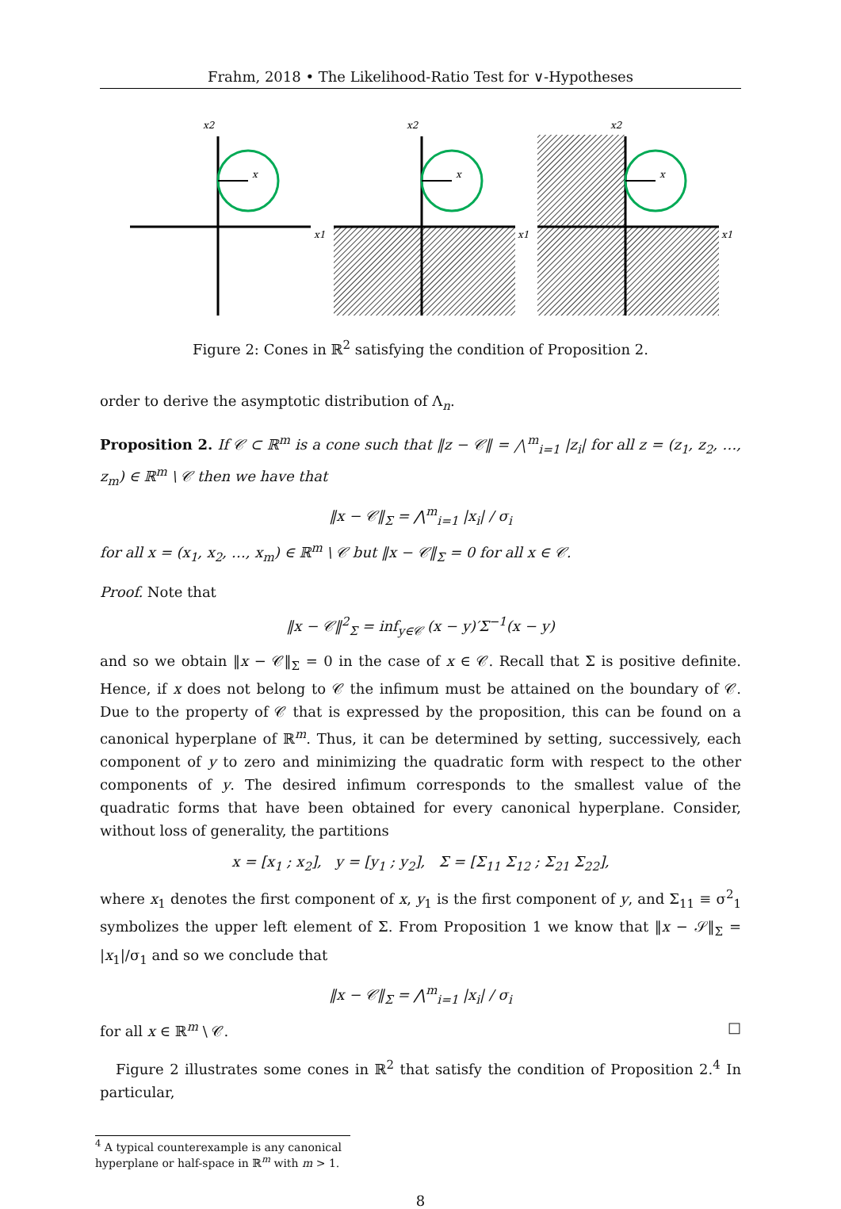Frahm, 2018 • The Likelihood-Ratio Test for ∨-Hypotheses
x2
x1
x
x2
x1
x
x2
x1
x
Figure 2: Cones in ℝ<sup>2</sup> satisfying the condition of Proposition 2.
order to derive the asymptotic distribution of Λ<sub>n</sub>.
Proposition 2. If 𝒞 ⊂ ℝ<sup>m</sup> is a cone such that ‖z − 𝒞‖ = ⋀<sup>m</sup><sub>i=1</sub> |z<sub>i</sub>| for all z = (z<sub>1</sub>, z<sub>2</sub>, …, z<sub>m</sub>) ∈ ℝ<sup>m</sup> \ 𝒞 then we have that
‖x − 𝒞‖<sub>Σ</sub> = ⋀<sup>m</sup><sub>i=1</sub> |x<sub>i</sub>| / σ<sub>i</sub>
for all x = (x<sub>1</sub>, x<sub>2</sub>, …, x<sub>m</sub>) ∈ ℝ<sup>m</sup> \ 𝒞 but ‖x − 𝒞‖<sub>Σ</sub> = 0 for all x ∈ 𝒞.
Proof. Note that
‖x − 𝒞‖<sup>2</sup><sub>Σ</sub> = inf<sub>y∈𝒞</sub> (x − y)′Σ<sup>−1</sup>(x − y)
and so we obtain ‖x − 𝒞‖<sub>Σ</sub> = 0 in the case of x ∈ 𝒞. Recall that Σ is positive definite. Hence, if x does not belong to 𝒞 the infimum must be attained on the boundary of 𝒞. Due to the property of 𝒞 that is expressed by the proposition, this can be found on a canonical hyperplane of ℝ<sup>m</sup>. Thus, it can be determined by setting, successively, each component of y to zero and minimizing the quadratic form with respect to the other components of y. The desired infimum corresponds to the smallest value of the quadratic forms that have been obtained for every canonical hyperplane. Consider, without loss of generality, the partitions
x = [x<sub>1</sub> ; x<sub>2</sub>], y = [y<sub>1</sub> ; y<sub>2</sub>], Σ = [Σ<sub>11</sub> Σ<sub>12</sub> ; Σ<sub>21</sub> Σ<sub>22</sub>],
where x<sub>1</sub> denotes the first component of x, y<sub>1</sub> is the first component of y, and Σ<sub>11</sub> ≡ σ<sup>2</sup><sub>1</sub> symbolizes the upper left element of Σ. From Proposition 1 we know that ‖x − 𝒮‖<sub>Σ</sub> = |x<sub>1</sub>|/σ<sub>1</sub> and so we conclude that
‖x − 𝒞‖<sub>Σ</sub> = ⋀<sup>m</sup><sub>i=1</sub> |x<sub>i</sub>| / σ<sub>i</sub>
for all x ∈ ℝ<sup>m</sup> \ 𝒞. □
Figure 2 illustrates some cones in ℝ<sup>2</sup> that satisfy the condition of Proposition 2.<sup>4</sup> In particular,
<sup>4</sup> A typical counterexample is any canonical hyperplane or half-space in ℝ<sup>m</sup> with m > 1.
8